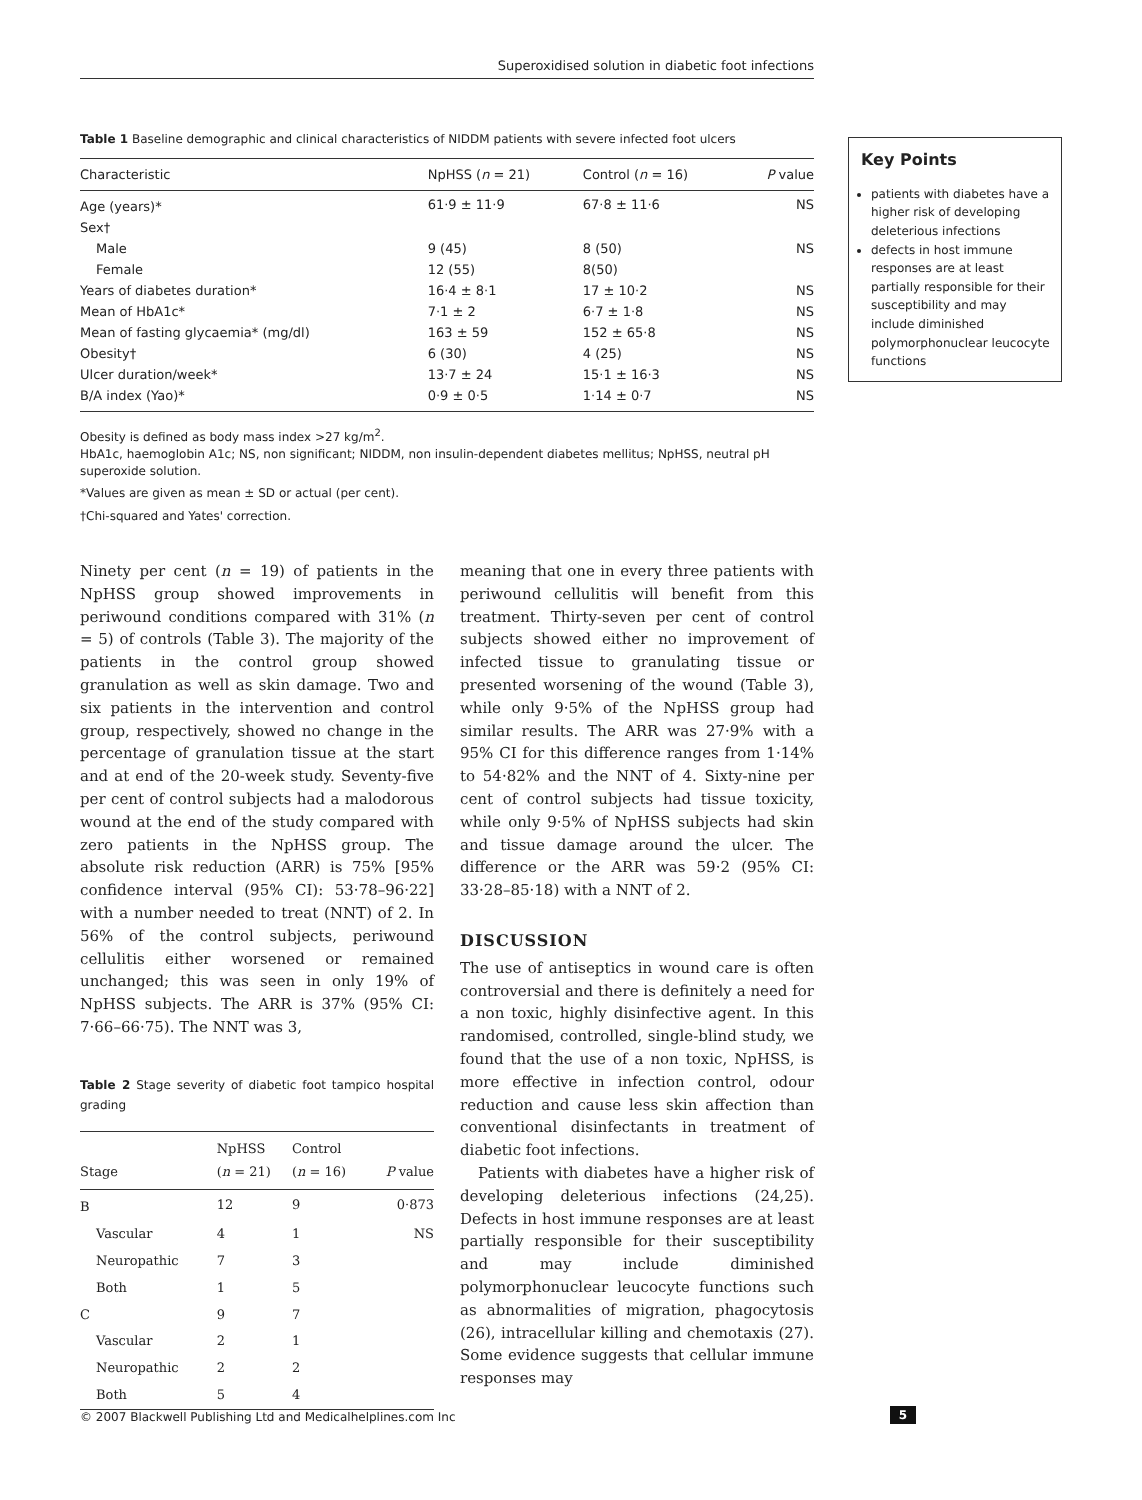Superoxidised solution in diabetic foot infections
Table 1 Baseline demographic and clinical characteristics of NIDDM patients with severe infected foot ulcers
| Characteristic | NpHSS ( n = 21) | Control ( n = 16) | P value |
| --- | --- | --- | --- |
| Age (years)* | 61·9 ± 11·9 | 67·8 ± 11·6 | NS |
| Sex† | | | |
| Male | 9 (45) | 8 (50) | NS |
| Female | 12 (55) | 8(50) | |
| Years of diabetes duration* | 16·4 ± 8·1 | 17 ± 10·2 | NS |
| Mean of HbA1c* | 7·1 ± 2 | 6·7 ± 1·8 | NS |
| Mean of fasting glycaemia* (mg/dl) | 163 ± 59 | 152 ± 65·8 | NS |
| Obesity† | 6 (30) | 4 (25) | NS |
| Ulcer duration/week* | 13·7 ± 24 | 15·1 ± 16·3 | NS |
| B/A index (Yao)* | 0·9 ± 0·5 | 1·14 ± 0·7 | NS |
Obesity is defined as body mass index >27 kg/m<sup>2</sup>.
HbA1c, haemoglobin A1c; NS, non significant; NIDDM, non insulin-dependent diabetes mellitus; NpHSS, neutral pH superoxide solution.
*Values are given as mean ± SD or actual (per cent).
†Chi-squared and Yates' correction.
Key Points
patients with diabetes have a higher risk of developing deleterious infections
defects in host immune responses are at least partially responsible for their susceptibility and may include diminished polymorphonuclear leucocyte functions
Ninety per cent (n = 19) of patients in the NpHSS group showed improvements in periwound conditions compared with 31% (n = 5) of controls (Table 3). The majority of the patients in the control group showed granulation as well as skin damage. Two and six patients in the intervention and control group, respectively, showed no change in the percentage of granulation tissue at the start and at end of the 20-week study. Seventy-five per cent of control subjects had a malodorous wound at the end of the study compared with zero patients in the NpHSS group. The absolute risk reduction (ARR) is 75% [95% confidence interval (95% CI): 53·78–96·22] with a number needed to treat (NNT) of 2. In 56% of the control subjects, periwound cellulitis either worsened or remained unchanged; this was seen in only 19% of NpHSS subjects. The ARR is 37% (95% CI: 7·66–66·75). The NNT was 3,
Table 2 Stage severity of diabetic foot tampico hospital grading
| Stage | NpHSS ( n = 21) | Control ( n = 16) | P value |
| --- | --- | --- | --- |
| B | 12 | 9 | 0·873 |
| Vascular | 4 | 1 | NS |
| Neuropathic | 7 | 3 | |
| Both | 1 | 5 | |
| C | 9 | 7 | |
| Vascular | 2 | 1 | |
| Neuropathic | 2 | 2 | |
| Both | 5 | 4 | |
meaning that one in every three patients with periwound cellulitis will benefit from this treatment. Thirty-seven per cent of control subjects showed either no improvement of infected tissue to granulating tissue or presented worsening of the wound (Table 3), while only 9·5% of the NpHSS group had similar results. The ARR was 27·9% with a 95% CI for this difference ranges from 1·14% to 54·82% and the NNT of 4. Sixty-nine per cent of control subjects had tissue toxicity, while only 9·5% of NpHSS subjects had skin and tissue damage around the ulcer. The difference or the ARR was 59·2 (95% CI: 33·28–85·18) with a NNT of 2.
DISCUSSION
The use of antiseptics in wound care is often controversial and there is definitely a need for a non toxic, highly disinfective agent. In this randomised, controlled, single-blind study, we found that the use of a non toxic, NpHSS, is more effective in infection control, odour reduction and cause less skin affection than conventional disinfectants in treatment of diabetic foot infections.
Patients with diabetes have a higher risk of developing deleterious infections (24,25). Defects in host immune responses are at least partially responsible for their susceptibility and may include diminished polymorphonuclear leucocyte functions such as abnormalities of migration, phagocytosis (26), intracellular killing and chemotaxis (27). Some evidence suggests that cellular immune responses may
© 2007 Blackwell Publishing Ltd and Medicalhelplines.com Inc 5